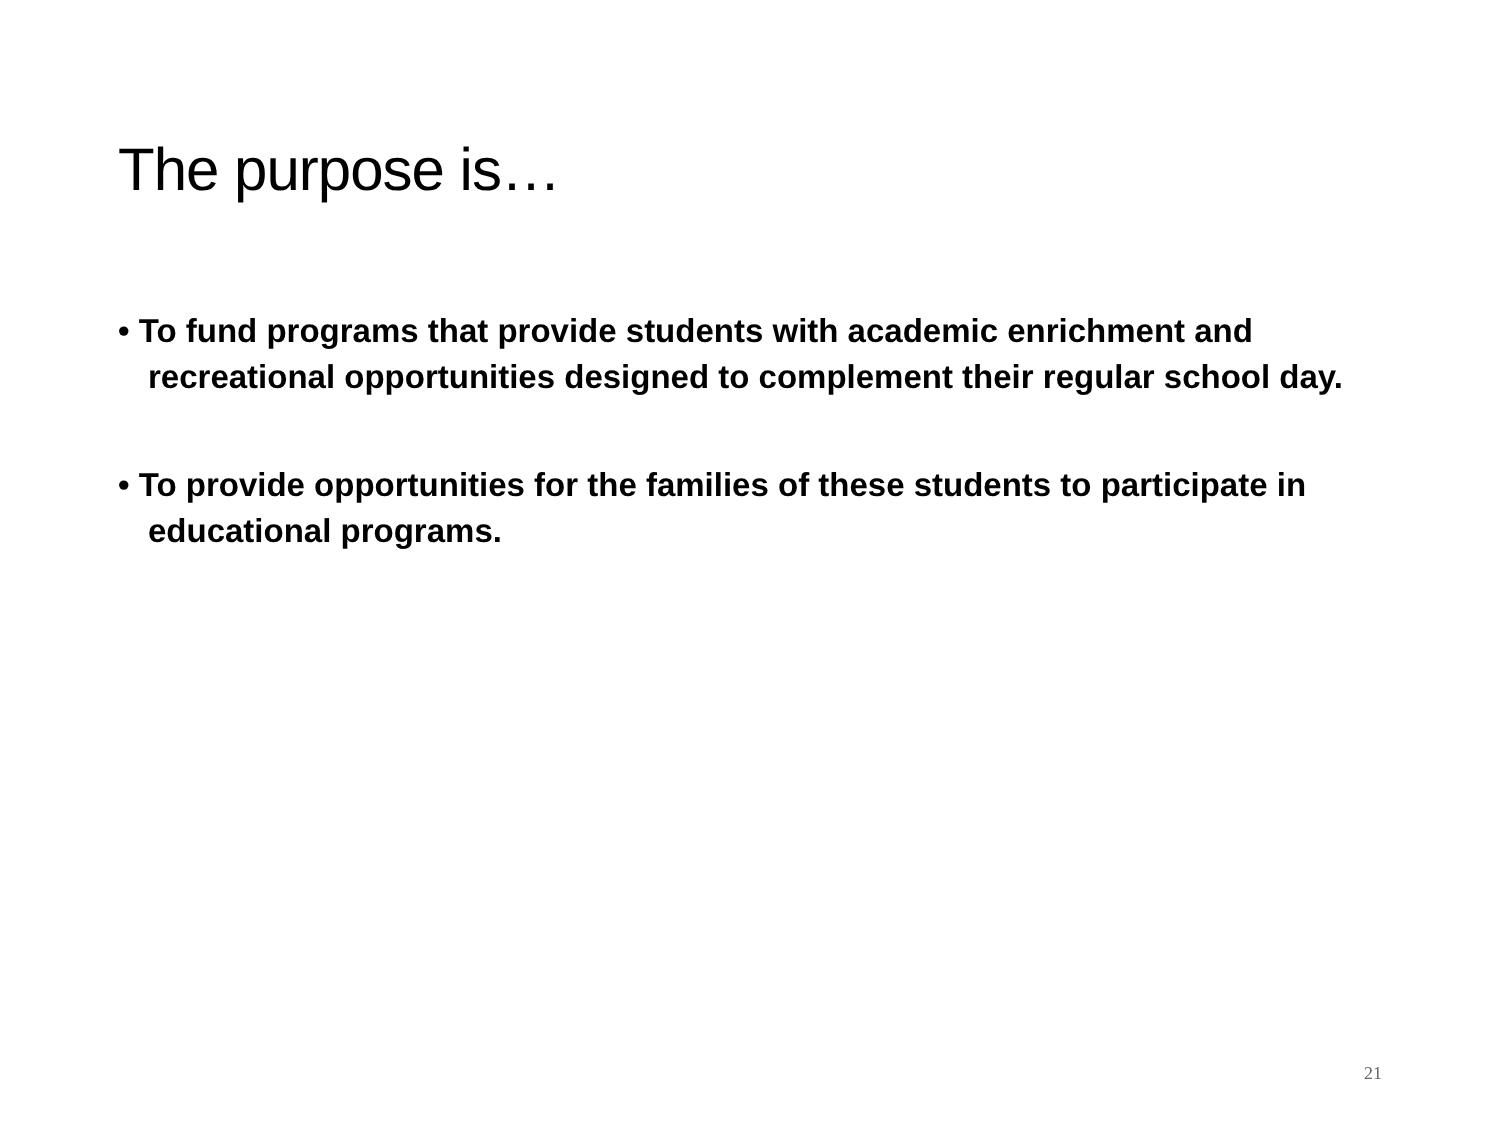The purpose is…
• To fund programs that provide students with academic enrichment and recreational opportunities designed to complement their regular school day.
• To provide opportunities for the families of these students to participate in educational programs.
21